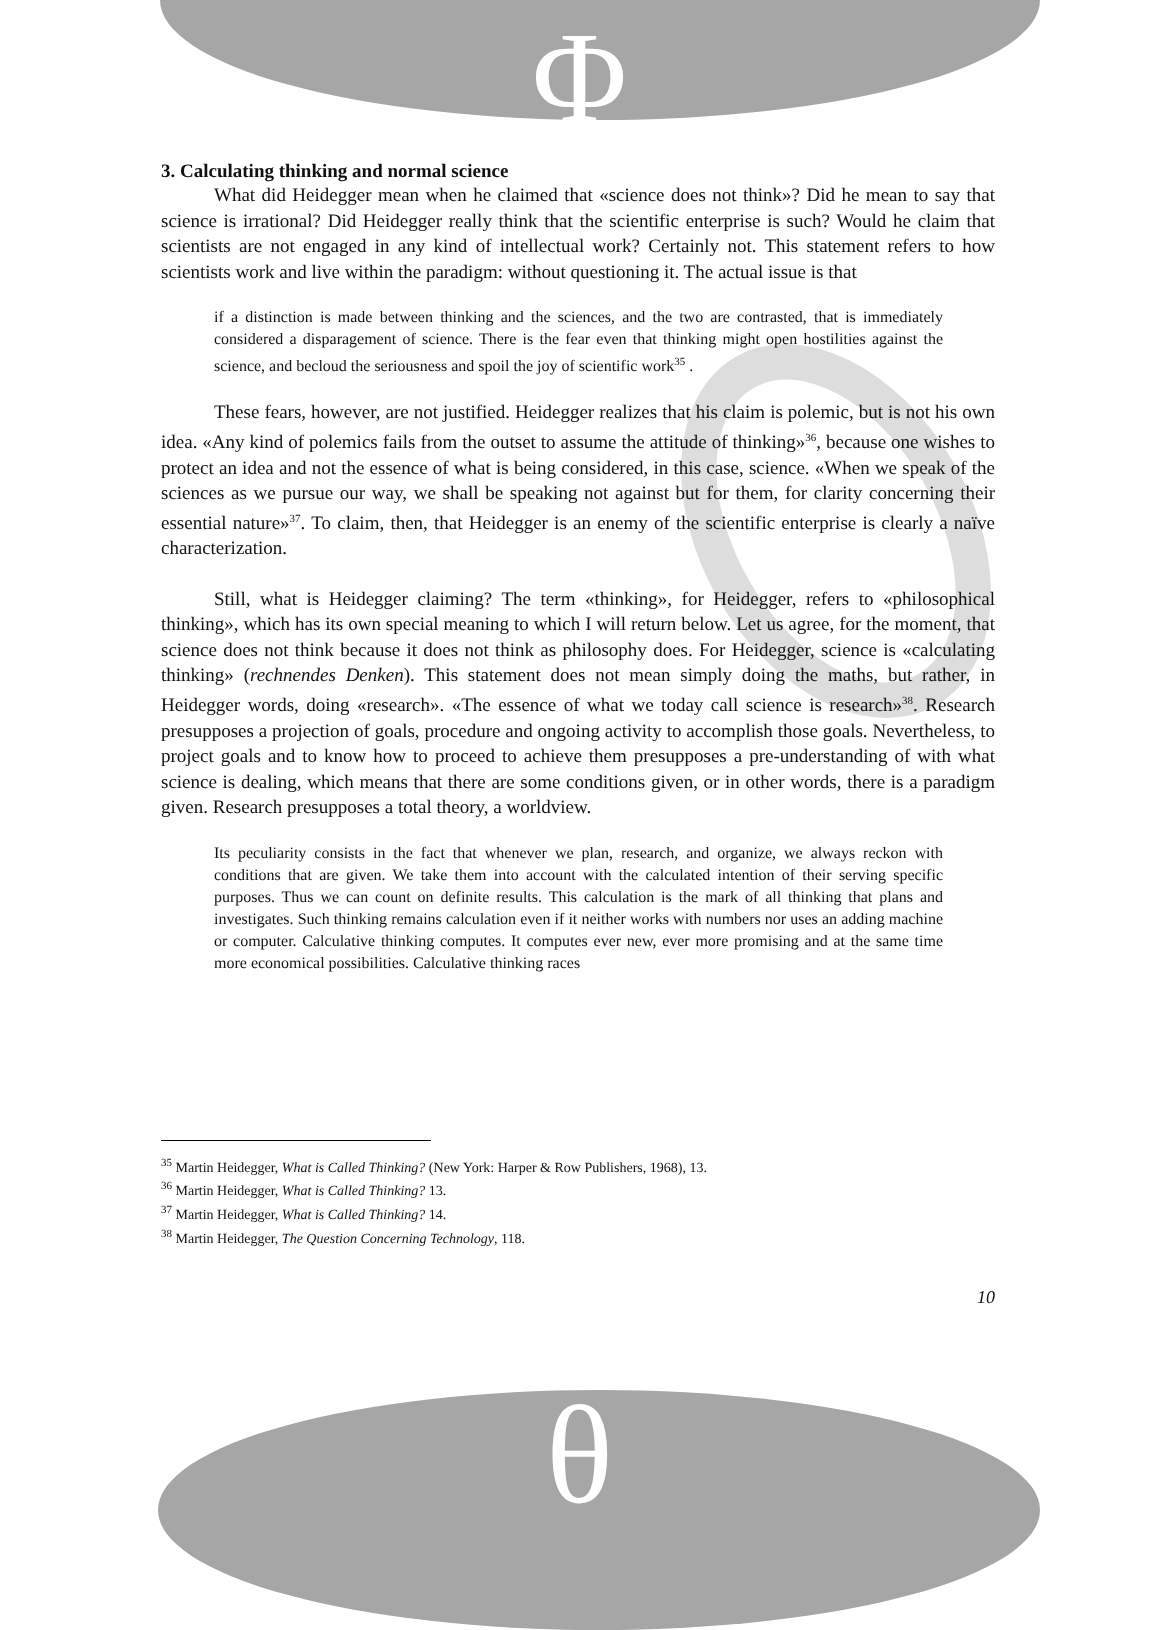Φ
3. Calculating thinking and normal science
What did Heidegger mean when he claimed that «science does not think»? Did he mean to say that science is irrational? Did Heidegger really think that the scientific enterprise is such? Would he claim that scientists are not engaged in any kind of intellectual work? Certainly not. This statement refers to how scientists work and live within the paradigm: without questioning it. The actual issue is that
if a distinction is made between thinking and the sciences, and the two are contrasted, that is immediately considered a disparagement of science. There is the fear even that thinking might open hostilities against the science, and becloud the seriousness and spoil the joy of scientific work<sup>35</sup> .
These fears, however, are not justified. Heidegger realizes that his claim is polemic, but is not his own idea. «Any kind of polemics fails from the outset to assume the attitude of thinking»<sup>36</sup>, because one wishes to protect an idea and not the essence of what is being considered, in this case, science. «When we speak of the sciences as we pursue our way, we shall be speaking not against but for them, for clarity concerning their essential nature»<sup>37</sup>. To claim, then, that Heidegger is an enemy of the scientific enterprise is clearly a naïve characterization.
Still, what is Heidegger claiming? The term «thinking», for Heidegger, refers to «philosophical thinking», which has its own special meaning to which I will return below. Let us agree, for the moment, that science does not think because it does not think as philosophy does. For Heidegger, science is «calculating thinking» (rechnendes Denken). This statement does not mean simply doing the maths, but rather, in Heidegger words, doing «research». «The essence of what we today call science is research»<sup>38</sup>. Research presupposes a projection of goals, procedure and ongoing activity to accomplish those goals. Nevertheless, to project goals and to know how to proceed to achieve them presupposes a pre-understanding of with what science is dealing, which means that there are some conditions given, or in other words, there is a paradigm given. Research presupposes a total theory, a worldview.
Its peculiarity consists in the fact that whenever we plan, research, and organize, we always reckon with conditions that are given. We take them into account with the calculated intention of their serving specific purposes. Thus we can count on definite results. This calculation is the mark of all thinking that plans and investigates. Such thinking remains calculation even if it neither works with numbers nor uses an adding machine or computer. Calculative thinking computes. It computes ever new, ever more promising and at the same time more economical possibilities. Calculative thinking races
<sup>35</sup> Martin Heidegger, What is Called Thinking? (New York: Harper & Row Publishers, 1968), 13.
<sup>36</sup> Martin Heidegger, What is Called Thinking? 13.
<sup>37</sup> Martin Heidegger, What is Called Thinking? 14.
<sup>38</sup> Martin Heidegger, The Question Concerning Technology, 118.
10
θ